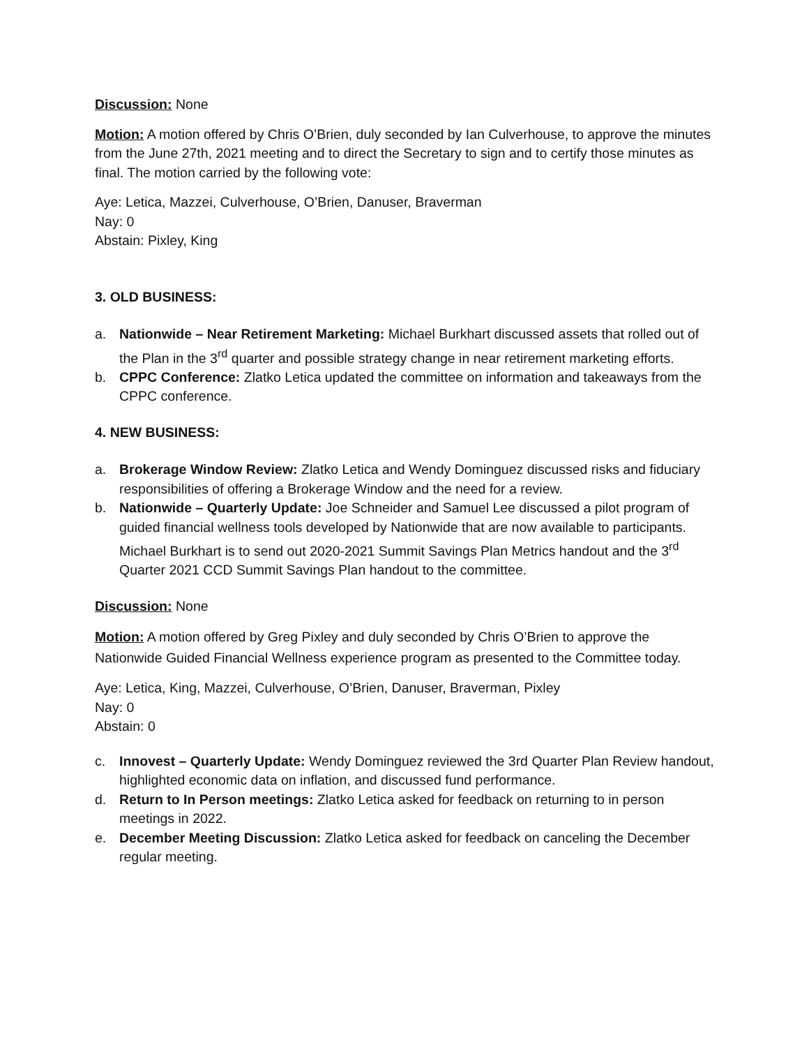Discussion: None
Motion: A motion offered by Chris O’Brien, duly seconded by Ian Culverhouse, to approve the minutes from the June 27th, 2021 meeting and to direct the Secretary to sign and to certify those minutes as final. The motion carried by the following vote:
Aye: Letica, Mazzei, Culverhouse, O’Brien, Danuser, Braverman
Nay: 0
Abstain: Pixley, King
3. OLD BUSINESS:
a. Nationwide – Near Retirement Marketing: Michael Burkhart discussed assets that rolled out of the Plan in the 3<sup>rd</sup> quarter and possible strategy change in near retirement marketing efforts.
b. CPPC Conference: Zlatko Letica updated the committee on information and takeaways from the CPPC conference.
4. NEW BUSINESS:
a. Brokerage Window Review: Zlatko Letica and Wendy Dominguez discussed risks and fiduciary responsibilities of offering a Brokerage Window and the need for a review.
b. Nationwide – Quarterly Update: Joe Schneider and Samuel Lee discussed a pilot program of guided financial wellness tools developed by Nationwide that are now available to participants. Michael Burkhart is to send out 2020-2021 Summit Savings Plan Metrics handout and the 3<sup>rd</sup> Quarter 2021 CCD Summit Savings Plan handout to the committee.
Discussion: None
Motion: A motion offered by Greg Pixley and duly seconded by Chris O’Brien to approve the Nationwide Guided Financial Wellness experience program as presented to the Committee today.
Aye: Letica, King, Mazzei, Culverhouse, O’Brien, Danuser, Braverman, Pixley
Nay: 0
Abstain: 0
c. Innovest – Quarterly Update: Wendy Dominguez reviewed the 3rd Quarter Plan Review handout, highlighted economic data on inflation, and discussed fund performance.
d. Return to In Person meetings: Zlatko Letica asked for feedback on returning to in person meetings in 2022.
e. December Meeting Discussion: Zlatko Letica asked for feedback on canceling the December regular meeting.